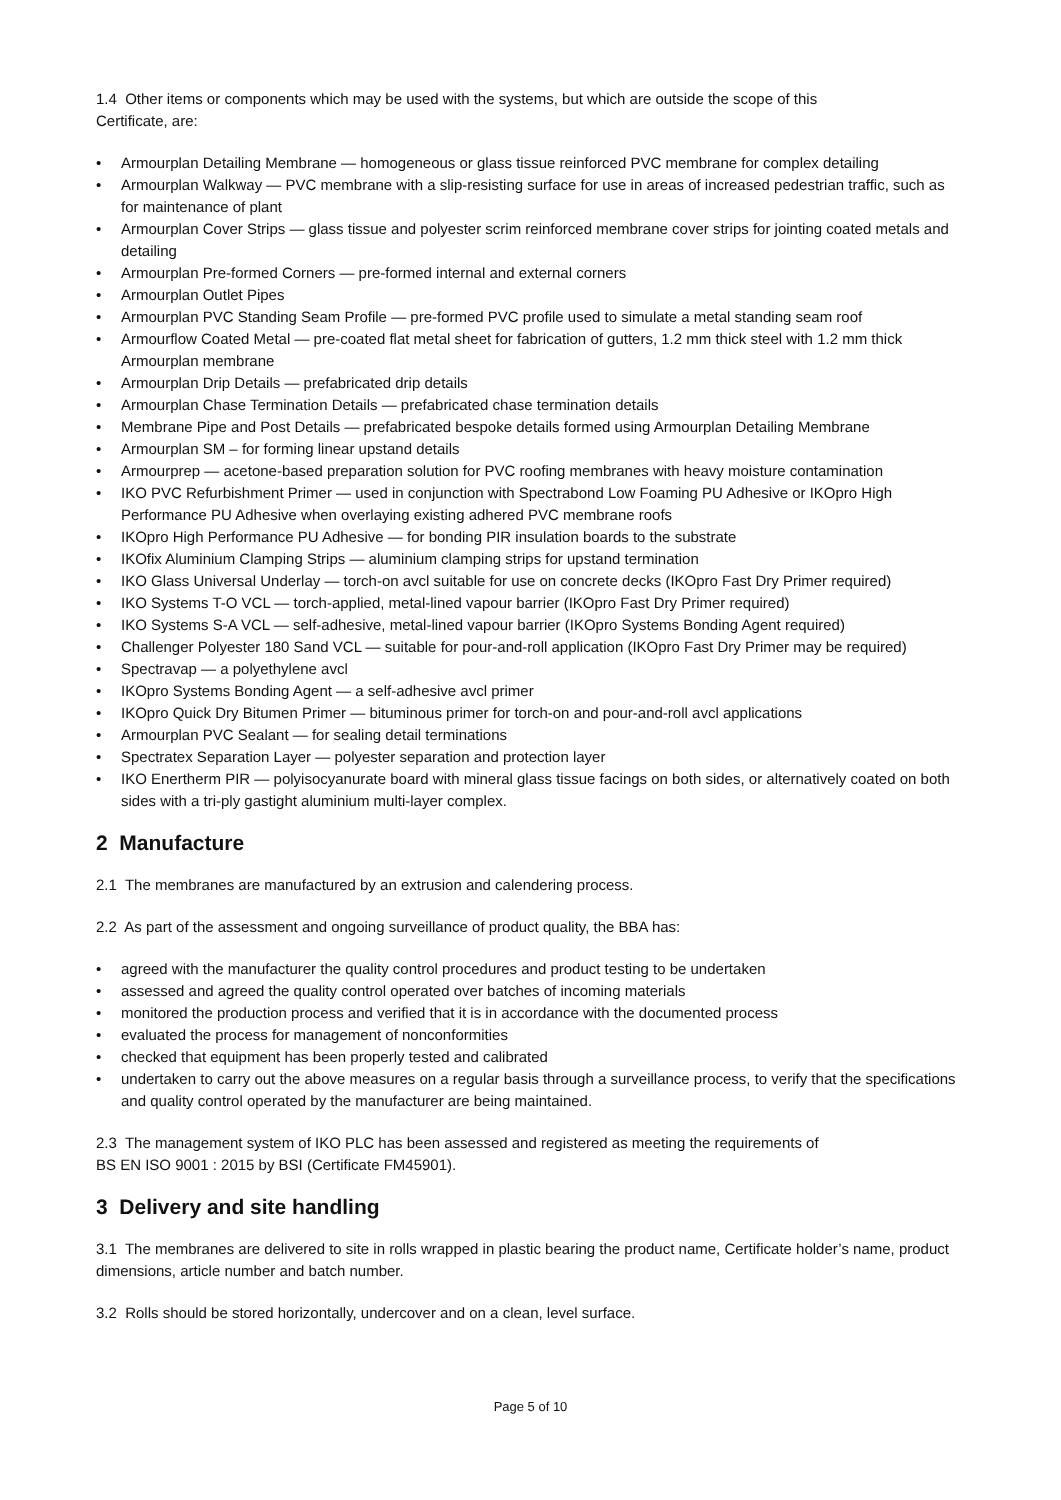1.4 Other items or components which may be used with the systems, but which are outside the scope of this
Certificate, are:
• Armourplan Detailing Membrane — homogeneous or glass tissue reinforced PVC membrane for complex detailing
• Armourplan Walkway — PVC membrane with a slip-resisting surface for use in areas of increased pedestrian traffic, such as for maintenance of plant
• Armourplan Cover Strips — glass tissue and polyester scrim reinforced membrane cover strips for jointing coated metals and detailing
• Armourplan Pre-formed Corners — pre-formed internal and external corners
• Armourplan Outlet Pipes
• Armourplan PVC Standing Seam Profile — pre-formed PVC profile used to simulate a metal standing seam roof
• Armourflow Coated Metal — pre-coated flat metal sheet for fabrication of gutters, 1.2 mm thick steel with 1.2 mm thick Armourplan membrane
• Armourplan Drip Details — prefabricated drip details
• Armourplan Chase Termination Details — prefabricated chase termination details
• Membrane Pipe and Post Details — prefabricated bespoke details formed using Armourplan Detailing Membrane
• Armourplan SM – for forming linear upstand details
• Armourprep — acetone-based preparation solution for PVC roofing membranes with heavy moisture contamination
• IKO PVC Refurbishment Primer — used in conjunction with Spectrabond Low Foaming PU Adhesive or IKOpro High Performance PU Adhesive when overlaying existing adhered PVC membrane roofs
• IKOpro High Performance PU Adhesive — for bonding PIR insulation boards to the substrate
• IKOfix Aluminium Clamping Strips — aluminium clamping strips for upstand termination
• IKO Glass Universal Underlay — torch-on avcl suitable for use on concrete decks (IKOpro Fast Dry Primer required)
• IKO Systems T-O VCL — torch-applied, metal-lined vapour barrier (IKOpro Fast Dry Primer required)
• IKO Systems S-A VCL — self-adhesive, metal-lined vapour barrier (IKOpro Systems Bonding Agent required)
• Challenger Polyester 180 Sand VCL — suitable for pour-and-roll application (IKOpro Fast Dry Primer may be required)
• Spectravap — a polyethylene avcl
• IKOpro Systems Bonding Agent — a self-adhesive avcl primer
• IKOpro Quick Dry Bitumen Primer — bituminous primer for torch-on and pour-and-roll avcl applications
• Armourplan PVC Sealant — for sealing detail terminations
• Spectratex Separation Layer — polyester separation and protection layer
• IKO Enertherm PIR — polyisocyanurate board with mineral glass tissue facings on both sides, or alternatively coated on both sides with a tri-ply gastight aluminium multi-layer complex.
2 Manufacture
2.1 The membranes are manufactured by an extrusion and calendering process.
2.2 As part of the assessment and ongoing surveillance of product quality, the BBA has:
• agreed with the manufacturer the quality control procedures and product testing to be undertaken
• assessed and agreed the quality control operated over batches of incoming materials
• monitored the production process and verified that it is in accordance with the documented process
• evaluated the process for management of nonconformities
• checked that equipment has been properly tested and calibrated
• undertaken to carry out the above measures on a regular basis through a surveillance process, to verify that the specifications and quality control operated by the manufacturer are being maintained.
2.3 The management system of IKO PLC has been assessed and registered as meeting the requirements of
BS EN ISO 9001 : 2015 by BSI (Certificate FM45901).
3 Delivery and site handling
3.1 The membranes are delivered to site in rolls wrapped in plastic bearing the product name, Certificate holder’s name, product dimensions, article number and batch number.
3.2 Rolls should be stored horizontally, undercover and on a clean, level surface.
Page 5 of 10